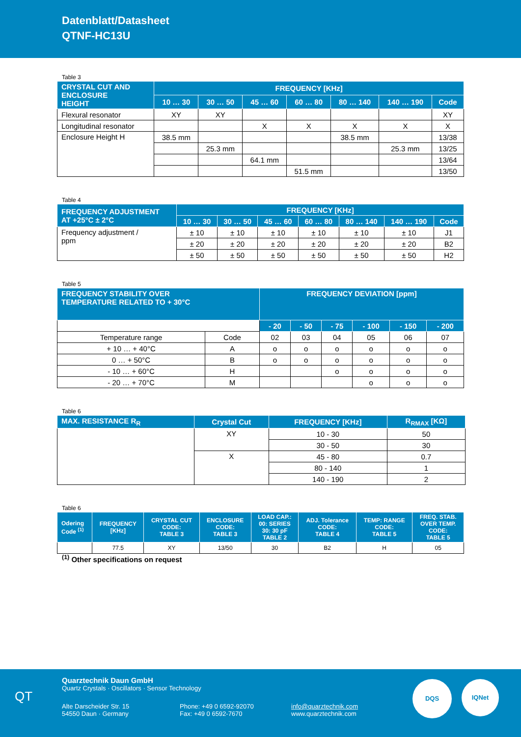Datenblatt/Datasheet
QTNF-HC13U
Table 3
| CRYSTAL CUT AND ENCLOSURE HEIGHT | FREQUENCY [KHz] | | | | | | |
| --- | --- | --- | --- | --- | --- | --- | --- |
| | 10 … 30 | 30 … 50 | 45 … 60 | 60 … 80 | 80 … 140 | 140 … 190 | Code |
| Flexural resonator | XY | XY | | | | | XY |
| Longitudinal resonator | | | X | X | X | X | X |
| Enclosure Height H | 38.5 mm | | | | 38.5 mm | | 13/38 |
| | | 25.3 mm | | | | 25.3 mm | 13/25 |
| | | | 64.1 mm | | | | 13/64 |
| | | | | 51.5 mm | | | 13/50 |
Table 4
| FREQUENCY ADJUSTMENT AT +25°C ± 2°C | FREQUENCY [KHz] | | | | | | |
| --- | --- | --- | --- | --- | --- | --- | --- |
| | 10 … 30 | 30 … 50 | 45 … 60 | 60 … 80 | 80 … 140 | 140 … 190 | Code |
| Frequency adjustment / ppm | ± 10 | ± 10 | ± 10 | ± 10 | ± 10 | ± 10 | J1 |
| | ± 20 | ± 20 | ± 20 | ± 20 | ± 20 | ± 20 | B2 |
| | ± 50 | ± 50 | ± 50 | ± 50 | ± 50 | ± 50 | H2 |
Table 5
| FREQUENCY STABILITY OVER TEMPERATURE RELATED TO + 30°C | | FREQUENCY DEVIATION [ppm] | | | | | |
| --- | --- | --- | --- | --- | --- | --- | --- |
| | | - 20 | - 50 | - 75 | - 100 | - 150 | - 200 |
| Temperature range | Code | 02 | 03 | 04 | 05 | 06 | 07 |
| + 10 … + 40°C | A | o | o | o | o | o | o |
| 0 … + 50°C | B | o | o | o | o | o | o |
| - 10 … + 60°C | H | | | o | o | o | o |
| - 20 … + 70°C | M | | | | o | o | o |
Table 6
| MAX. RESISTANCE R<sub>R</sub> | Crystal Cut | FREQUENCY [KHz] | R<sub>RMAX</sub> [KΩ] |
| --- | --- | --- | --- |
| | XY | 10 - 30 | 50 |
| | | 30 - 50 | 30 |
| | X | 45 - 80 | 0.7 |
| | | 80 - 140 | 1 |
| | | 140 - 190 | 2 |
Table 6
| Odering Code <sup>(1)</sup> | FREQUENCY [KHz] | CRYSTAL CUT CODE: TABLE 3 | ENCLOSURE CODE: TABLE 3 | LOAD CAP.: 00: SERIES 30: 30 pF TABLE 2 | ADJ. Tolerance CODE: TABLE 4 | TEMP: RANGE CODE: TABLE 5 | FREQ. STAB. OVER TEMP. CODE: TABLE 5 |
| --- | --- | --- | --- | --- | --- | --- | --- |
| | 77.5 | XY | 13/50 | 30 | B2 | H | 05 |
<sup>(1)</sup> Other specifications on request
QT
Quarztechnik Daun GmbH
Quartz Crystals · Oscillators · Sensor Technology
Alte Darscheider Str. 15
54550 Daun · Germany
Phone: +49 0 6592-92070
Fax: +49 0 6592-7670
info@quarztechnik.com
www.quarztechnik.com
DQS IQNet